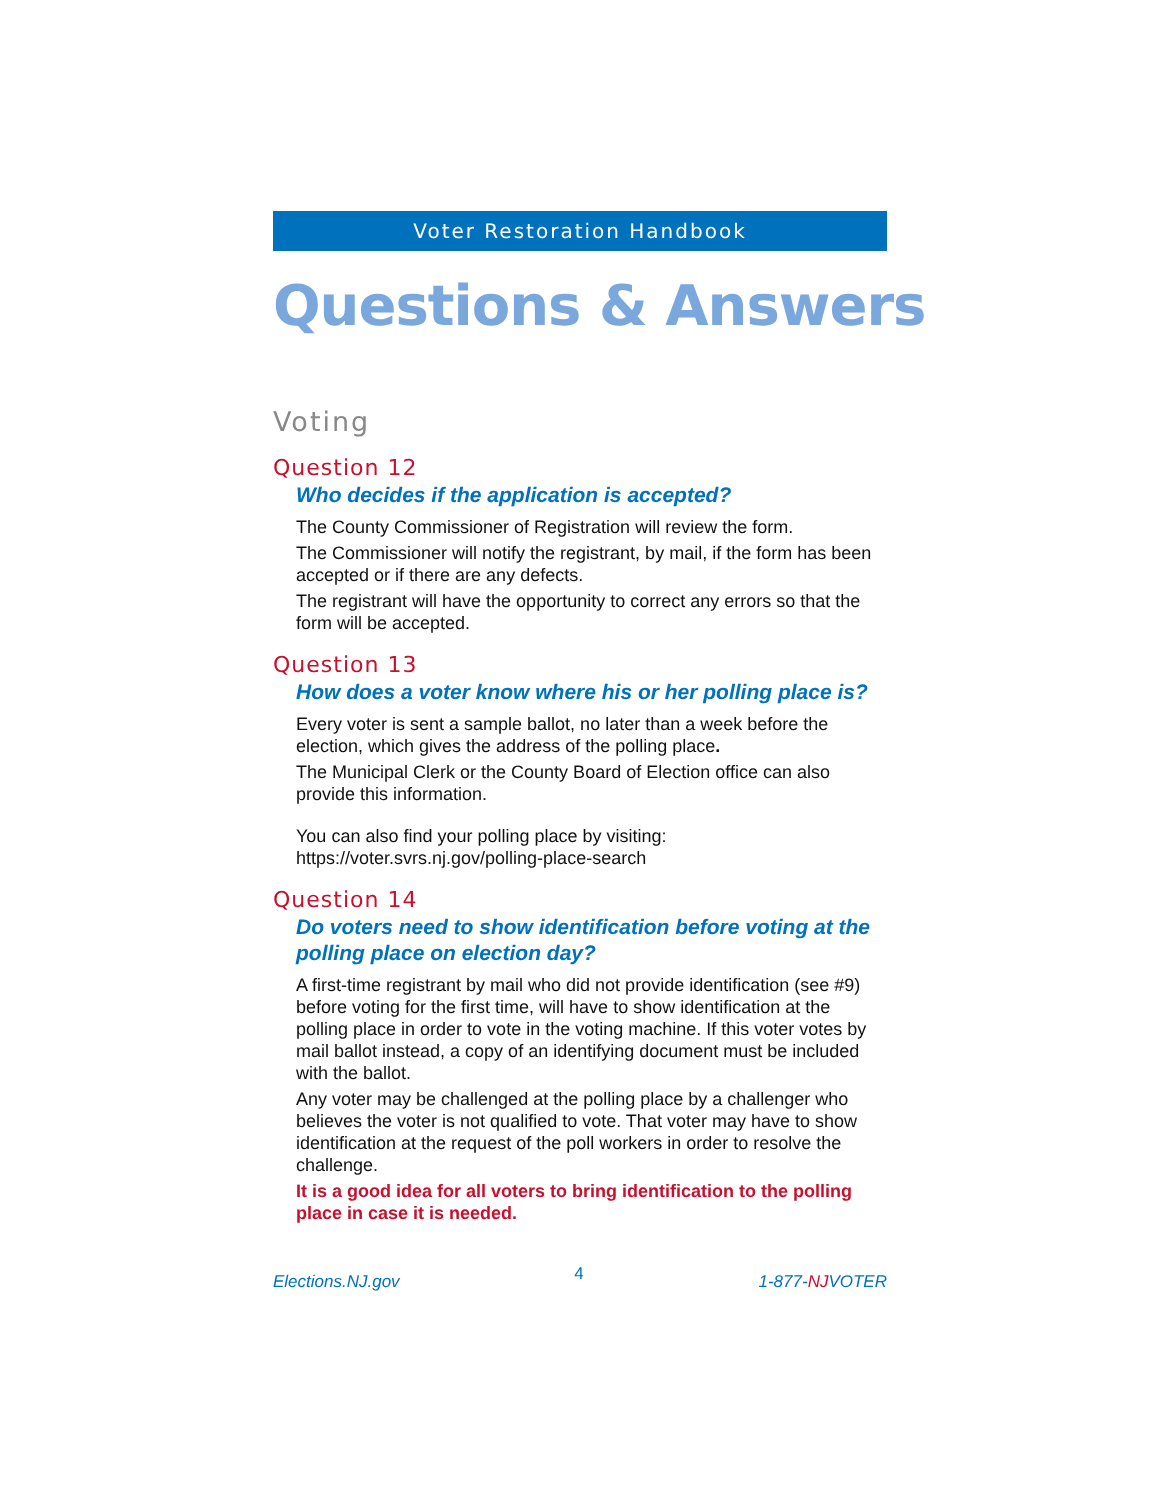Voter Restoration Handbook
Questions & Answers
Voting
Question 12
Who decides if the application is accepted?
The County Commissioner of Registration will review the form.
The Commissioner will notify the registrant, by mail, if the form has been accepted or if there are any defects.
The registrant will have the opportunity to correct any errors so that the form will be accepted.
Question 13
How does a voter know where his or her polling place is?
Every voter is sent a sample ballot, no later than a week before the election, which gives the address of the polling place.
The Municipal Clerk or the County Board of Election office can also provide this information.
You can also find your polling place by visiting:
https://voter.svrs.nj.gov/polling-place-search
Question 14
Do voters need to show identification before voting at the polling place on election day?
A first-time registrant by mail who did not provide identification (see #9) before voting for the first time, will have to show identification at the polling place in order to vote in the voting machine. If this voter votes by mail ballot instead, a copy of an identifying document must be included with the ballot.
Any voter may be challenged at the polling place by a challenger who believes the voter is not qualified to vote. That voter may have to show identification at the request of the poll workers in order to resolve the challenge.
It is a good idea for all voters to bring identification to the polling place in case it is needed.
Elections.NJ.gov 4 1-877-NJVOTER